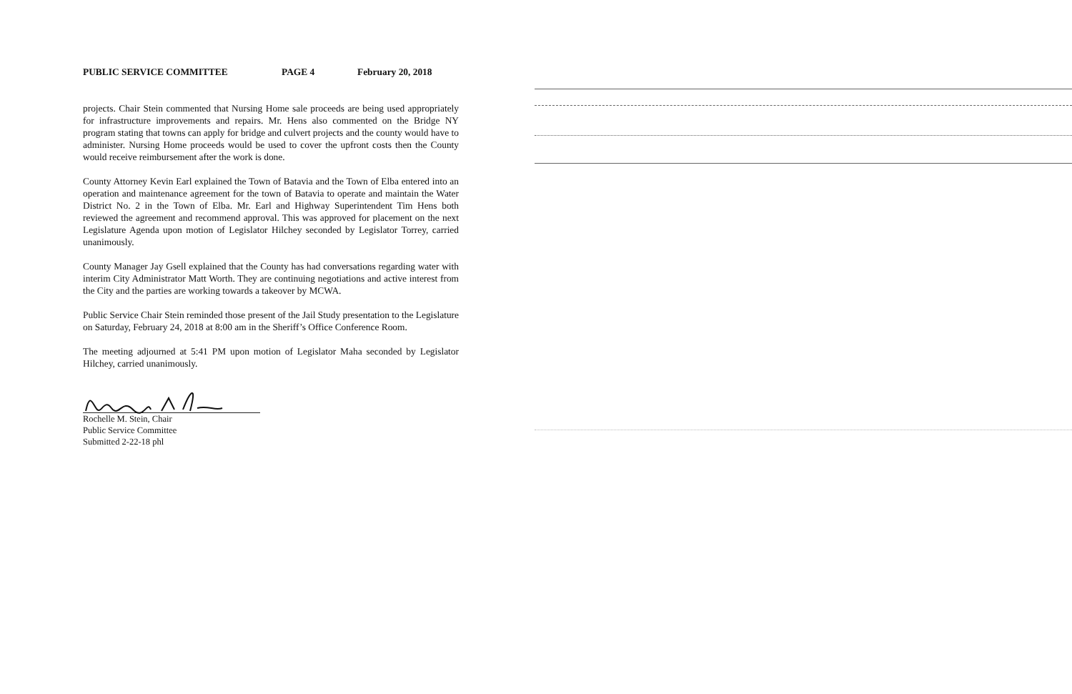PUBLIC SERVICE COMMITTEE PAGE 4 February 20, 2018
projects. Chair Stein commented that Nursing Home sale proceeds are being used appropriately for infrastructure improvements and repairs. Mr. Hens also commented on the Bridge NY program stating that towns can apply for bridge and culvert projects and the county would have to administer. Nursing Home proceeds would be used to cover the upfront costs then the County would receive reimbursement after the work is done.
County Attorney Kevin Earl explained the Town of Batavia and the Town of Elba entered into an operation and maintenance agreement for the town of Batavia to operate and maintain the Water District No. 2 in the Town of Elba. Mr. Earl and Highway Superintendent Tim Hens both reviewed the agreement and recommend approval. This was approved for placement on the next Legislature Agenda upon motion of Legislator Hilchey seconded by Legislator Torrey, carried unanimously.
County Manager Jay Gsell explained that the County has had conversations regarding water with interim City Administrator Matt Worth. They are continuing negotiations and active interest from the City and the parties are working towards a takeover by MCWA.
Public Service Chair Stein reminded those present of the Jail Study presentation to the Legislature on Saturday, February 24, 2018 at 8:00 am in the Sheriff’s Office Conference Room.
The meeting adjourned at 5:41 PM upon motion of Legislator Maha seconded by Legislator Hilchey, carried unanimously.
Rochelle M. Stein, Chair
Public Service Committee
Submitted 2-22-18 phl